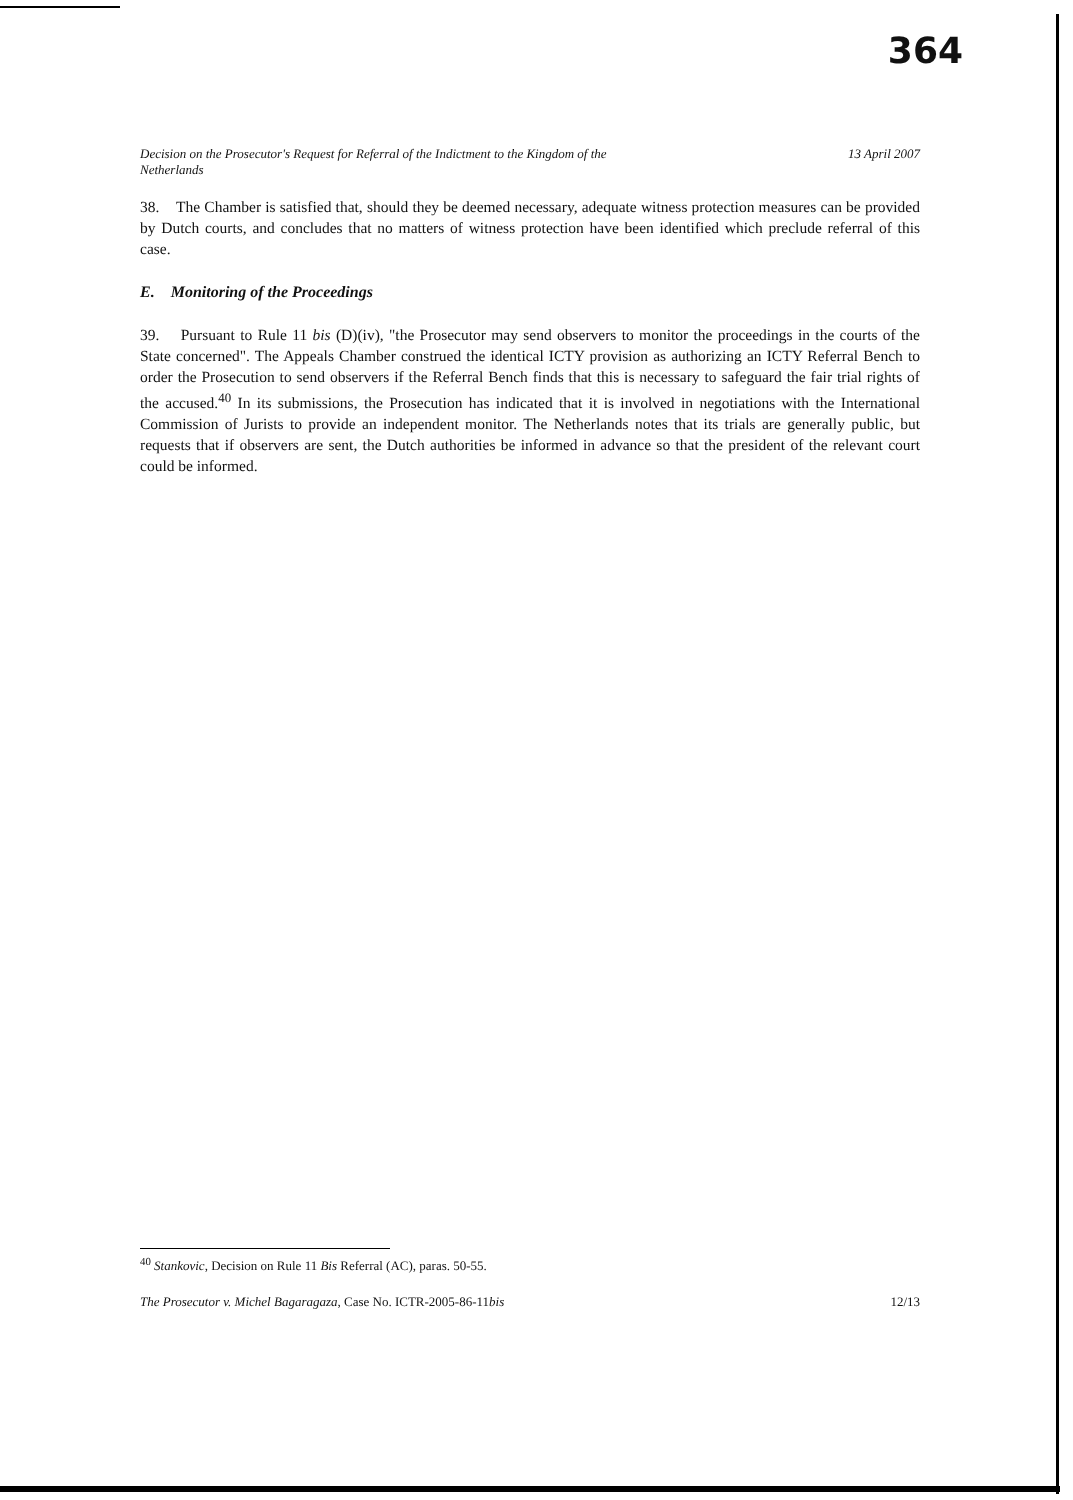364
Decision on the Prosecutor's Request for Referral of the Indictment to the Kingdom of the
Netherlands 13 April 2007
38. The Chamber is satisfied that, should they be deemed necessary, adequate witness protection measures can be provided by Dutch courts, and concludes that no matters of witness protection have been identified which preclude referral of this case.
E. Monitoring of the Proceedings
39. Pursuant to Rule 11 bis (D)(iv), "the Prosecutor may send observers to monitor the proceedings in the courts of the State concerned". The Appeals Chamber construed the identical ICTY provision as authorizing an ICTY Referral Bench to order the Prosecution to send observers if the Referral Bench finds that this is necessary to safeguard the fair trial rights of the accused.<sup>40</sup> In its submissions, the Prosecution has indicated that it is involved in negotiations with the International Commission of Jurists to provide an independent monitor. The Netherlands notes that its trials are generally public, but requests that if observers are sent, the Dutch authorities be informed in advance so that the president of the relevant court could be informed.
<sup>40</sup> Stankovic, Decision on Rule 11 Bis Referral (AC), paras. 50-55.
The Prosecutor v. Michel Bagaragaza, Case No. ICTR-2005-86-11bis 12/13